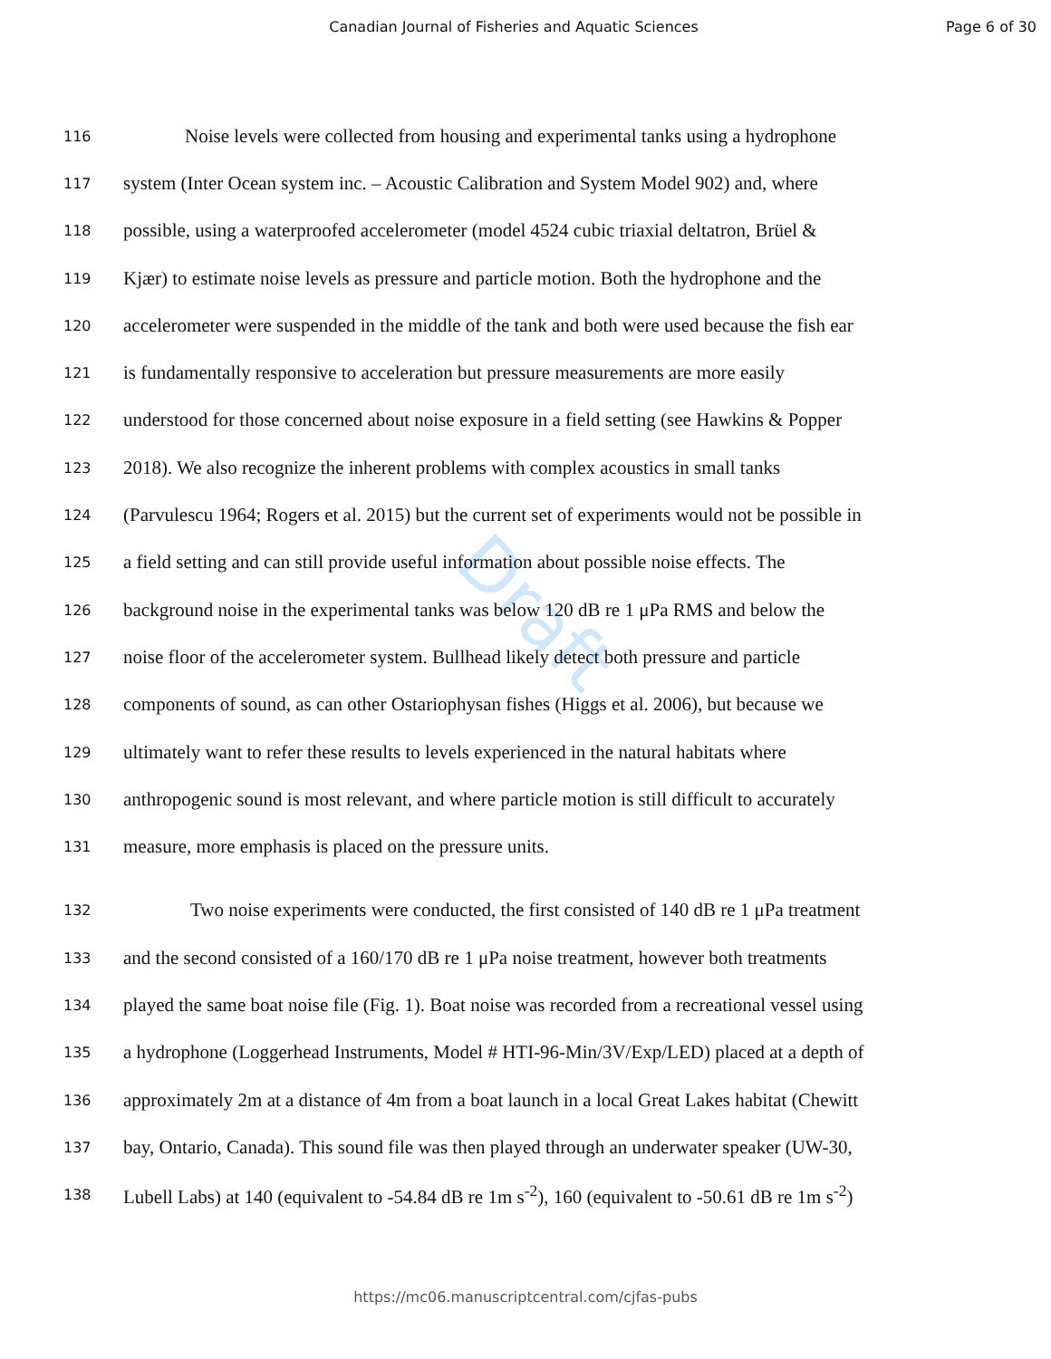Canadian Journal of Fisheries and Aquatic Sciences
Page 6 of 30
Draft
116 Noise levels were collected from housing and experimental tanks using a hydrophone
117 system (Inter Ocean system inc. – Acoustic Calibration and System Model 902) and, where
118 possible, using a waterproofed accelerometer (model 4524 cubic triaxial deltatron, Brüel &
119 Kjær) to estimate noise levels as pressure and particle motion. Both the hydrophone and the
120 accelerometer were suspended in the middle of the tank and both were used because the fish ear
121 is fundamentally responsive to acceleration but pressure measurements are more easily
122 understood for those concerned about noise exposure in a field setting (see Hawkins & Popper
123 2018). We also recognize the inherent problems with complex acoustics in small tanks
124 (Parvulescu 1964; Rogers et al. 2015) but the current set of experiments would not be possible in
125 a field setting and can still provide useful information about possible noise effects. The
126 background noise in the experimental tanks was below 120 dB re 1 μPa RMS and below the
127 noise floor of the accelerometer system. Bullhead likely detect both pressure and particle
128 components of sound, as can other Ostariophysan fishes (Higgs et al. 2006), but because we
129 ultimately want to refer these results to levels experienced in the natural habitats where
130 anthropogenic sound is most relevant, and where particle motion is still difficult to accurately
131 measure, more emphasis is placed on the pressure units.
132 Two noise experiments were conducted, the first consisted of 140 dB re 1 μPa treatment
133 and the second consisted of a 160/170 dB re 1 μPa noise treatment, however both treatments
134 played the same boat noise file (Fig. 1). Boat noise was recorded from a recreational vessel using
135 a hydrophone (Loggerhead Instruments, Model # HTI-96-Min/3V/Exp/LED) placed at a depth of
136 approximately 2m at a distance of 4m from a boat launch in a local Great Lakes habitat (Chewitt
137 bay, Ontario, Canada). This sound file was then played through an underwater speaker (UW-30,
138 Lubell Labs) at 140 (equivalent to -54.84 dB re 1m s<sup>-2</sup>), 160 (equivalent to -50.61 dB re 1m s<sup>-2</sup>)
https://mc06.manuscriptcentral.com/cjfas-pubs